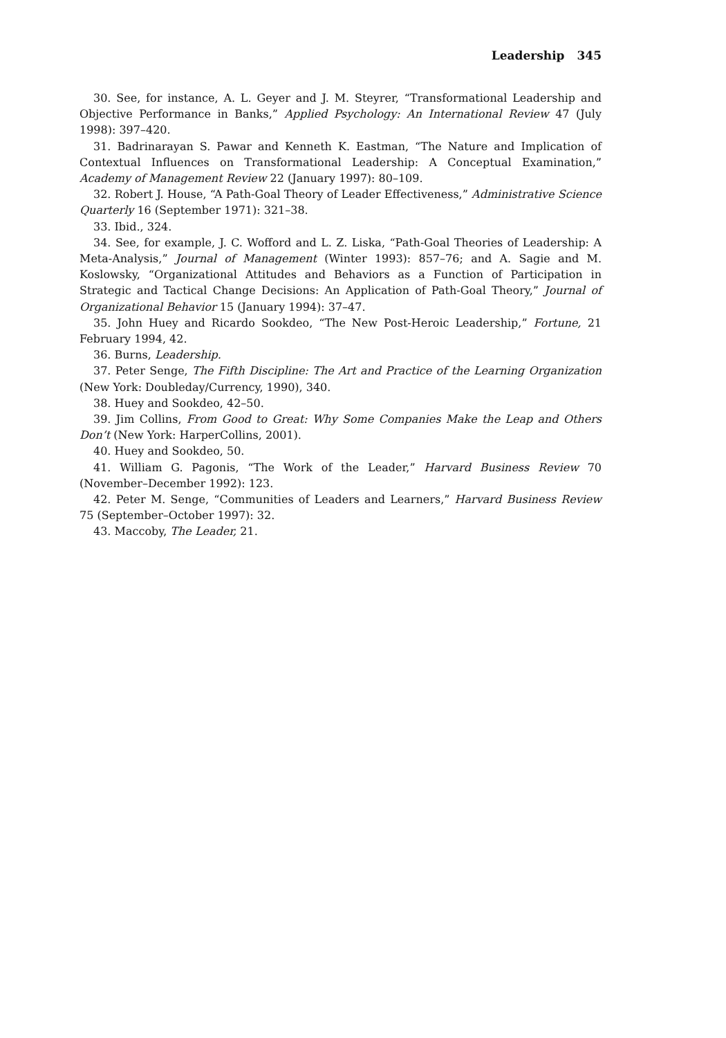Leadership 345
30. See, for instance, A. L. Geyer and J. M. Steyrer, “Transformational Leadership and Objective Performance in Banks,” Applied Psychology: An International Review 47 (July 1998): 397–420.
31. Badrinarayan S. Pawar and Kenneth K. Eastman, “The Nature and Implication of Contextual Influences on Transformational Leadership: A Conceptual Examination,” Academy of Management Review 22 (January 1997): 80–109.
32. Robert J. House, “A Path-Goal Theory of Leader Effectiveness,” Administrative Science Quarterly 16 (September 1971): 321–38.
33. Ibid., 324.
34. See, for example, J. C. Wofford and L. Z. Liska, “Path-Goal Theories of Leadership: A Meta-Analysis,” Journal of Management (Winter 1993): 857–76; and A. Sagie and M. Koslowsky, “Organizational Attitudes and Behaviors as a Function of Participation in Strategic and Tactical Change Decisions: An Application of Path-Goal Theory,” Journal of Organizational Behavior 15 (January 1994): 37–47.
35. John Huey and Ricardo Sookdeo, “The New Post-Heroic Leadership,” Fortune, 21 February 1994, 42.
36. Burns, Leadership.
37. Peter Senge, The Fifth Discipline: The Art and Practice of the Learning Organization (New York: Doubleday/Currency, 1990), 340.
38. Huey and Sookdeo, 42–50.
39. Jim Collins, From Good to Great: Why Some Companies Make the Leap and Others Don’t (New York: HarperCollins, 2001).
40. Huey and Sookdeo, 50.
41. William G. Pagonis, “The Work of the Leader,” Harvard Business Review 70 (November–December 1992): 123.
42. Peter M. Senge, “Communities of Leaders and Learners,” Harvard Business Review 75 (September–October 1997): 32.
43. Maccoby, The Leader, 21.